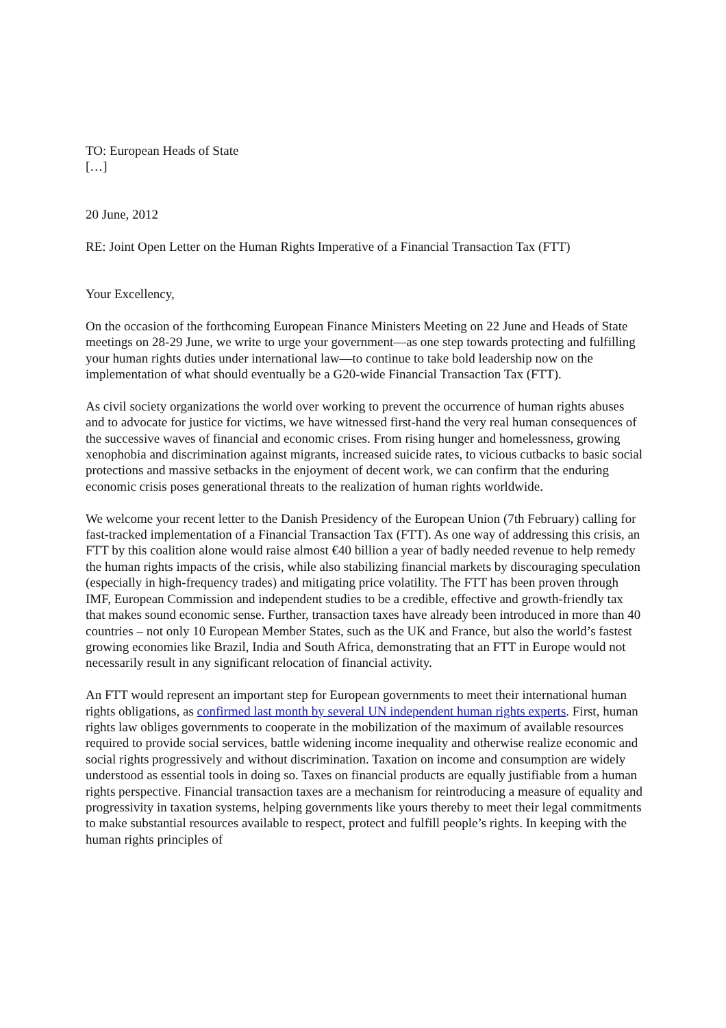TO: European Heads of State
[…]
20 June, 2012
RE: Joint Open Letter on the Human Rights Imperative of a Financial Transaction Tax (FTT)
Your Excellency,
On the occasion of the forthcoming European Finance Ministers Meeting on 22 June and Heads of State meetings on 28-29 June, we write to urge your government—as one step towards protecting and fulfilling your human rights duties under international law—to continue to take bold leadership now on the implementation of what should eventually be a G20-wide Financial Transaction Tax (FTT).
As civil society organizations the world over working to prevent the occurrence of human rights abuses and to advocate for justice for victims, we have witnessed first-hand the very real human consequences of the successive waves of financial and economic crises. From rising hunger and homelessness, growing xenophobia and discrimination against migrants, increased suicide rates, to vicious cutbacks to basic social protections and massive setbacks in the enjoyment of decent work, we can confirm that the enduring economic crisis poses generational threats to the realization of human rights worldwide.
We welcome your recent letter to the Danish Presidency of the European Union (7th February) calling for fast-tracked implementation of a Financial Transaction Tax (FTT). As one way of addressing this crisis, an FTT by this coalition alone would raise almost €40 billion a year of badly needed revenue to help remedy the human rights impacts of the crisis, while also stabilizing financial markets by discouraging speculation (especially in high-frequency trades) and mitigating price volatility. The FTT has been proven through IMF, European Commission and independent studies to be a credible, effective and growth-friendly tax that makes sound economic sense. Further, transaction taxes have already been introduced in more than 40 countries – not only 10 European Member States, such as the UK and France, but also the world’s fastest growing economies like Brazil, India and South Africa, demonstrating that an FTT in Europe would not necessarily result in any significant relocation of financial activity.
An FTT would represent an important step for European governments to meet their international human rights obligations, as confirmed last month by several UN independent human rights experts. First, human rights law obliges governments to cooperate in the mobilization of the maximum of available resources required to provide social services, battle widening income inequality and otherwise realize economic and social rights progressively and without discrimination. Taxation on income and consumption are widely understood as essential tools in doing so. Taxes on financial products are equally justifiable from a human rights perspective. Financial transaction taxes are a mechanism for reintroducing a measure of equality and progressivity in taxation systems, helping governments like yours thereby to meet their legal commitments to make substantial resources available to respect, protect and fulfill people’s rights. In keeping with the human rights principles of